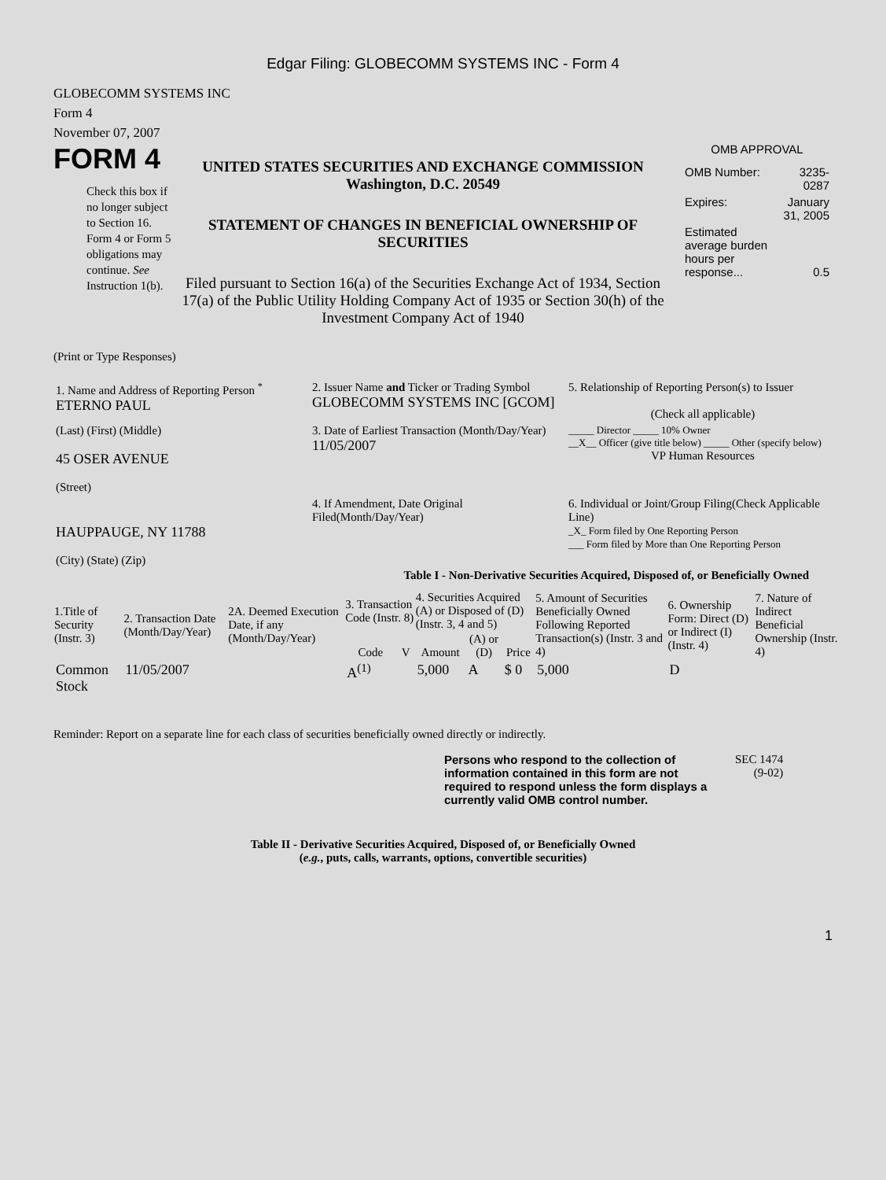Edgar Filing: GLOBECOMM SYSTEMS INC - Form 4
GLOBECOMM SYSTEMS INC
Form 4
November 07, 2007
FORM 4
Check this box if no longer subject to Section 16. Form 4 or Form 5 obligations may continue. See Instruction 1(b).
UNITED STATES SECURITIES AND EXCHANGE COMMISSION
Washington, D.C. 20549
STATEMENT OF CHANGES IN BENEFICIAL OWNERSHIP OF SECURITIES
Filed pursuant to Section 16(a) of the Securities Exchange Act of 1934, Section 17(a) of the Public Utility Holding Company Act of 1935 or Section 30(h) of the Investment Company Act of 1940
OMB APPROVAL
| OMB Number: | 3235-0287 |
| Expires: | January 31, 2005 |
| Estimated average burden hours per response... | 0.5 |
(Print or Type Responses)
| 1. Name and Address of Reporting Person <sup>*</sup> ETERNO PAUL | 2. Issuer Name and Ticker or Trading Symbol GLOBECOMM SYSTEMS INC [GCOM] | 5. Relationship of Reporting Person(s) to Issuer (Check all applicable) |
| (Last) (First) (Middle) 45 OSER AVENUE (Street) | 3. Date of Earliest Transaction (Month/Day/Year) 11/05/2007 | _____ Director _____ 10% Owner __X__ Officer (give title below) _____ Other (specify below) VP Human Resources |
| HAUPPAUGE, NY 11788 (City) (State) (Zip) | 4. If Amendment, Date Original Filed(Month/Day/Year) | 6. Individual or Joint/Group Filing(Check Applicable Line) _X_ Form filed by One Reporting Person ___ Form filed by More than One Reporting Person |
Table I - Non-Derivative Securities Acquired, Disposed of, or Beneficially Owned
| 1.Title of Security (Instr. 3) | 2. Transaction Date (Month/Day/Year) | 2A. Deemed Execution Date, if any (Month/Day/Year) | 3. Transaction Code (Instr. 8) | | 4. Securities Acquired (A) or Disposed of (D) (Instr. 3, 4 and 5) | | | 5. Amount of Securities Beneficially Owned Following Reported Transaction(s) (Instr. 3 and 4) | 6. Ownership Form: Direct (D) or Indirect (I) (Instr. 4) | 7. Nature of Indirect Beneficial Ownership (Instr. 4) |
| --- | --- | --- | --- | --- | --- | --- | --- | --- | --- | --- |
| | | | Code | V | Amount | (A) or (D) | Price | | | |
| Common Stock | 11/05/2007 | | A<sup>(1)</sup> | | 5,000 | A | $ 0 | 5,000 | D | |
Reminder: Report on a separate line for each class of securities beneficially owned directly or indirectly.
Persons who respond to the collection of information contained in this form are not required to respond unless the form displays a currently valid OMB control number.
SEC 1474
(9-02)
Table II - Derivative Securities Acquired, Disposed of, or Beneficially Owned
(e.g., puts, calls, warrants, options, convertible securities)
1